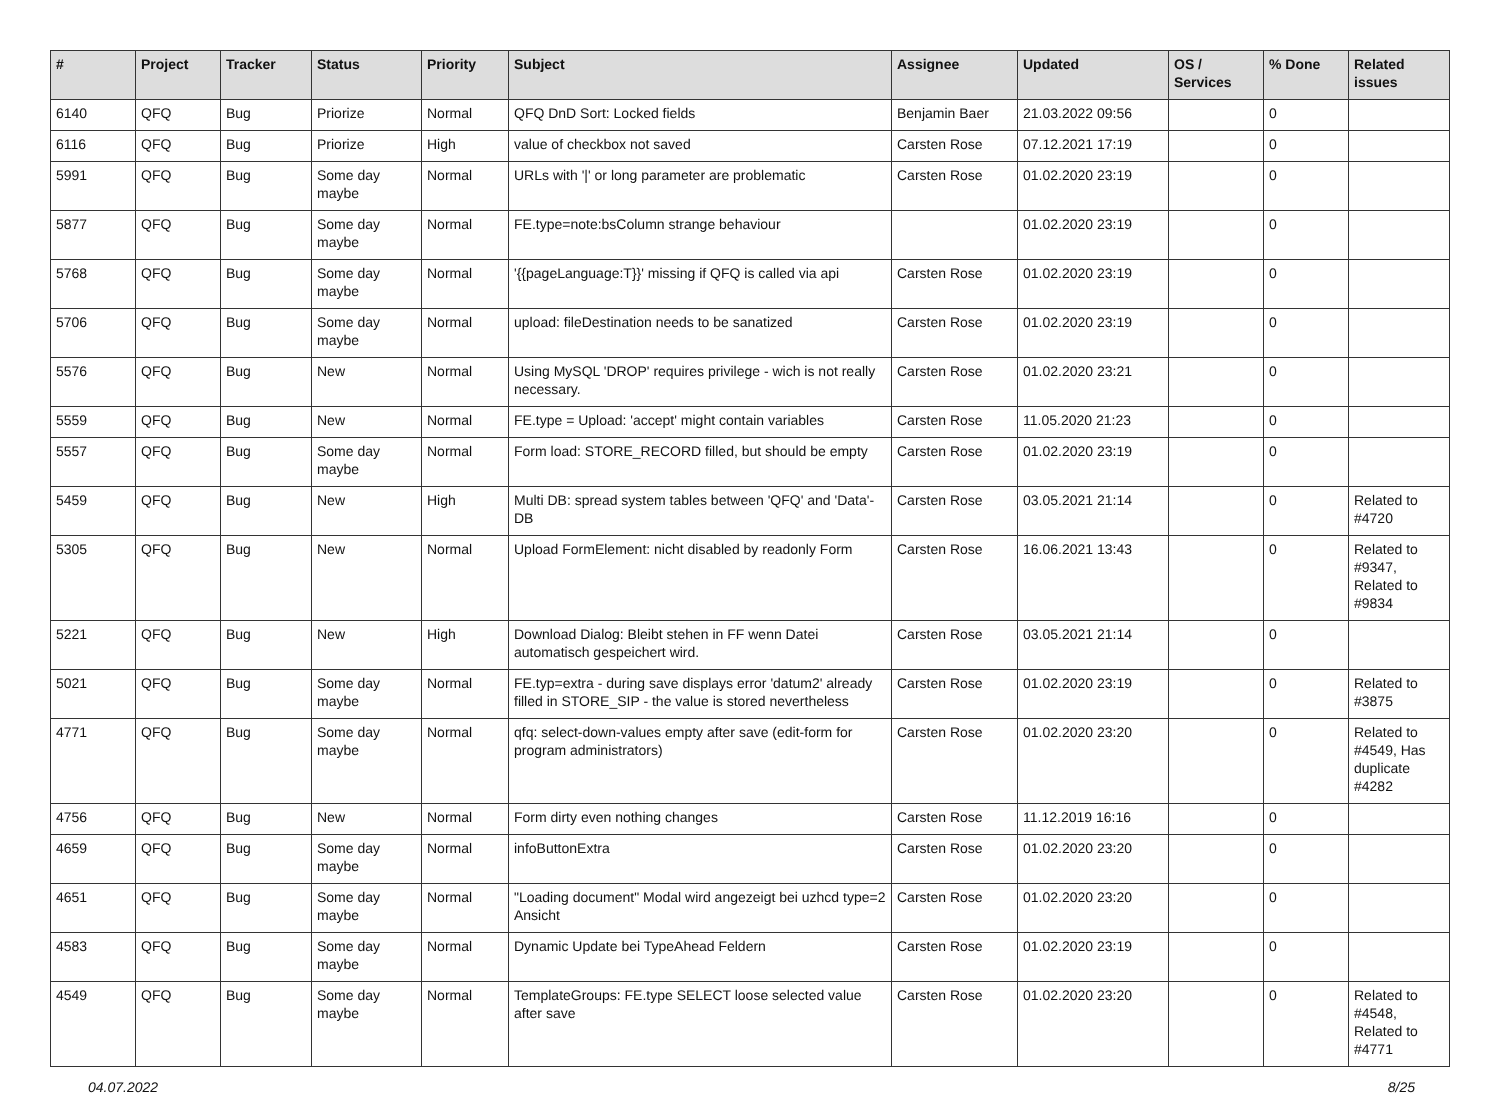| # | Project | Tracker | Status | Priority | Subject | Assignee | Updated | OS / Services | % Done | Related issues |
| --- | --- | --- | --- | --- | --- | --- | --- | --- | --- | --- |
| 6140 | QFQ | Bug | Priorize | Normal | QFQ DnD Sort: Locked fields | Benjamin Baer | 21.03.2022 09:56 | | 0 | |
| 6116 | QFQ | Bug | Priorize | High | value of checkbox not saved | Carsten Rose | 07.12.2021 17:19 | | 0 | |
| 5991 | QFQ | Bug | Some day maybe | Normal | URLs with '/' or long parameter are problematic | Carsten Rose | 01.02.2020 23:19 | | 0 | |
| 5877 | QFQ | Bug | Some day maybe | Normal | FE.type=note:bsColumn strange behaviour | | 01.02.2020 23:19 | | 0 | |
| 5768 | QFQ | Bug | Some day maybe | Normal | '{{pageLanguage:T}}' missing if QFQ is called via api | Carsten Rose | 01.02.2020 23:19 | | 0 | |
| 5706 | QFQ | Bug | Some day maybe | Normal | upload: fileDestination needs to be sanatized | Carsten Rose | 01.02.2020 23:19 | | 0 | |
| 5576 | QFQ | Bug | New | Normal | Using MySQL 'DROP' requires privilege - wich is not really necessary. | Carsten Rose | 01.02.2020 23:21 | | 0 | |
| 5559 | QFQ | Bug | New | Normal | FE.type = Upload: 'accept' might contain variables | Carsten Rose | 11.05.2020 21:23 | | 0 | |
| 5557 | QFQ | Bug | Some day maybe | Normal | Form load: STORE_RECORD filled, but should be empty | Carsten Rose | 01.02.2020 23:19 | | 0 | |
| 5459 | QFQ | Bug | New | High | Multi DB: spread system tables between 'QFQ' and 'Data'-DB | Carsten Rose | 03.05.2021 21:14 | | 0 | Related to #4720 |
| 5305 | QFQ | Bug | New | Normal | Upload FormElement: nicht disabled by readonly Form | Carsten Rose | 16.06.2021 13:43 | | 0 | Related to #9347, Related to #9834 |
| 5221 | QFQ | Bug | New | High | Download Dialog: Bleibt stehen in FF wenn Datei automatisch gespeichert wird. | Carsten Rose | 03.05.2021 21:14 | | 0 | |
| 5021 | QFQ | Bug | Some day maybe | Normal | FE.typ=extra - during save displays error 'datum2' already filled in STORE_SIP - the value is stored nevertheless | Carsten Rose | 01.02.2020 23:19 | | 0 | Related to #3875 |
| 4771 | QFQ | Bug | Some day maybe | Normal | qfq: select-down-values empty after save (edit-form for program administrators) | Carsten Rose | 01.02.2020 23:20 | | 0 | Related to #4549, Has duplicate #4282 |
| 4756 | QFQ | Bug | New | Normal | Form dirty even nothing changes | Carsten Rose | 11.12.2019 16:16 | | 0 | |
| 4659 | QFQ | Bug | Some day maybe | Normal | infoButtonExtra | Carsten Rose | 01.02.2020 23:20 | | 0 | |
| 4651 | QFQ | Bug | Some day maybe | Normal | "Loading document" Modal wird angezeigt bei uzhcd type=2 Ansicht | Carsten Rose | 01.02.2020 23:20 | | 0 | |
| 4583 | QFQ | Bug | Some day maybe | Normal | Dynamic Update bei TypeAhead Feldern | Carsten Rose | 01.02.2020 23:19 | | 0 | |
| 4549 | QFQ | Bug | Some day maybe | Normal | TemplateGroups: FE.type SELECT loose selected value after save | Carsten Rose | 01.02.2020 23:20 | | 0 | Related to #4548, Related to #4771 |
04.07.2022 8/25